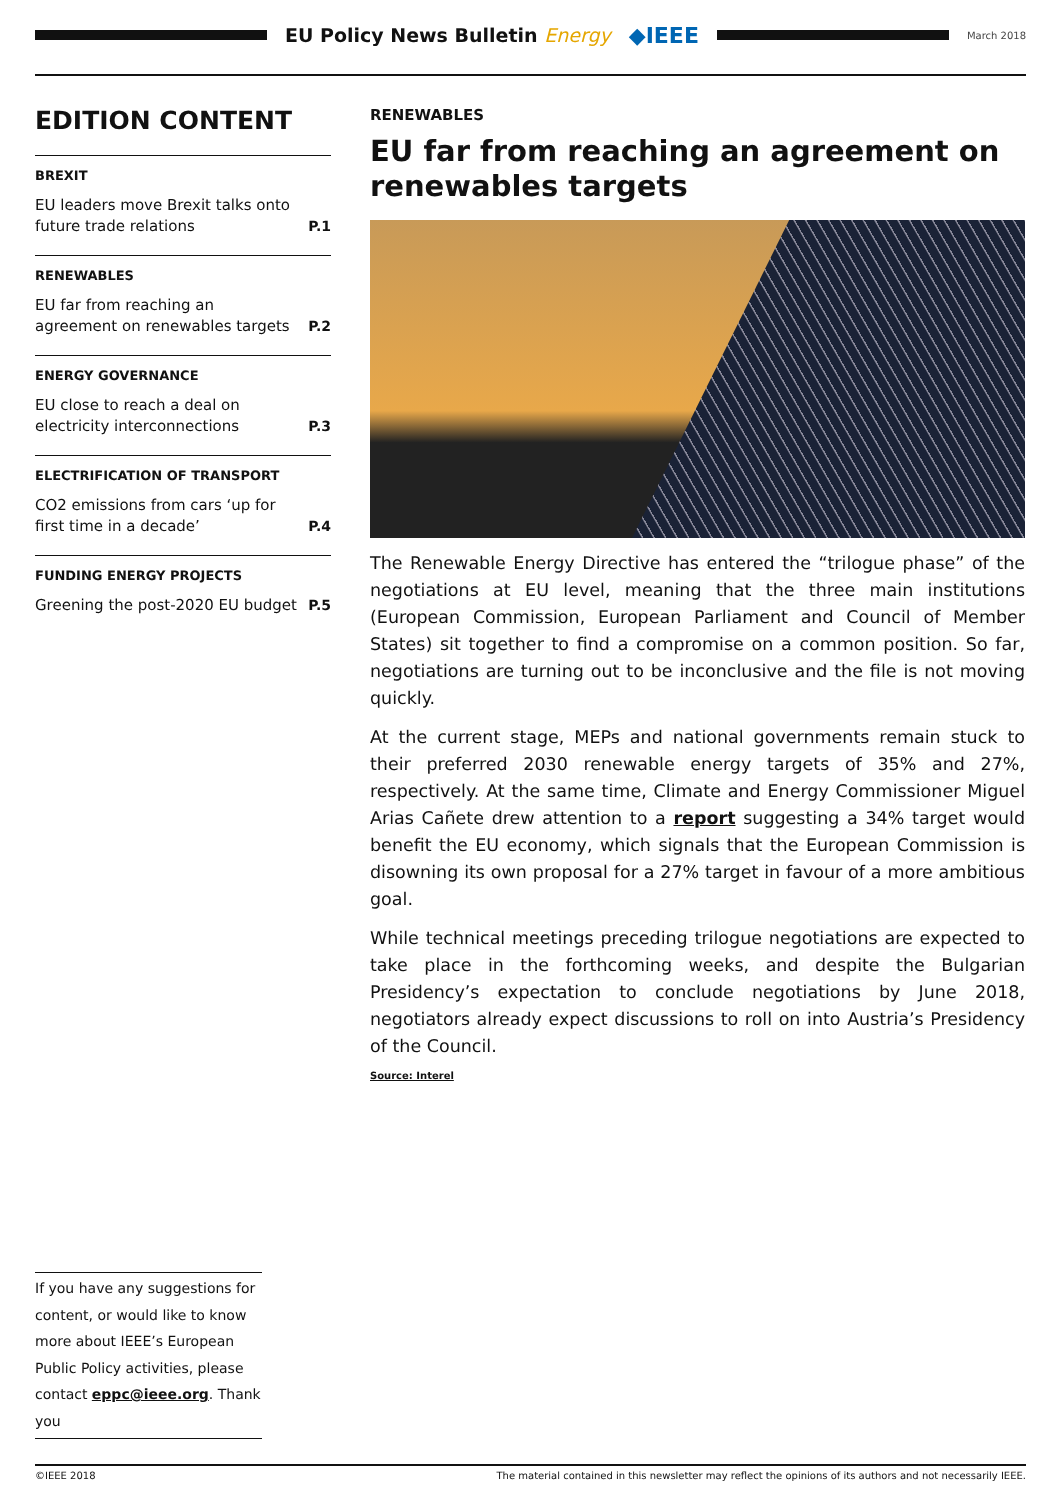EU Policy News Bulletin Energy
◆IEEE
March 2018
EDITION CONTENT
BREXIT
EU leaders move Brexit talks onto future trade relations P.1
RENEWABLES
EU far from reaching an agreement on renewables targets P.2
ENERGY GOVERNANCE
EU close to reach a deal on electricity interconnections P.3
ELECTRIFICATION OF TRANSPORT
CO2 emissions from cars ‘up for first time in a decade’ P.4
FUNDING ENERGY PROJECTS
Greening the post-2020 EU budget P.5
RENEWABLES
EU far from reaching an agreement on renewables targets
The Renewable Energy Directive has entered the “trilogue phase” of the negotiations at EU level, meaning that the three main institutions (European Commission, European Parliament and Council of Member States) sit together to find a compromise on a common position. So far, negotiations are turning out to be inconclusive and the file is not moving quickly.
At the current stage, MEPs and national governments remain stuck to their preferred 2030 renewable energy targets of 35% and 27%, respectively. At the same time, Climate and Energy Commissioner Miguel Arias Cañete drew attention to a report suggesting a 34% target would benefit the EU economy, which signals that the European Commission is disowning its own proposal for a 27% target in favour of a more ambitious goal.
While technical meetings preceding trilogue negotiations are expected to take place in the forthcoming weeks, and despite the Bulgarian Presidency’s expectation to conclude negotiations by June 2018, negotiators already expect discussions to roll on into Austria’s Presidency of the Council.
Source: Interel
If you have any suggestions for content, or would like to know more about IEEE’s European Public Policy activities, please contact eppc@ieee.org. Thank you
©IEEE 2018 The material contained in this newsletter may reflect the opinions of its authors and not necessarily IEEE.